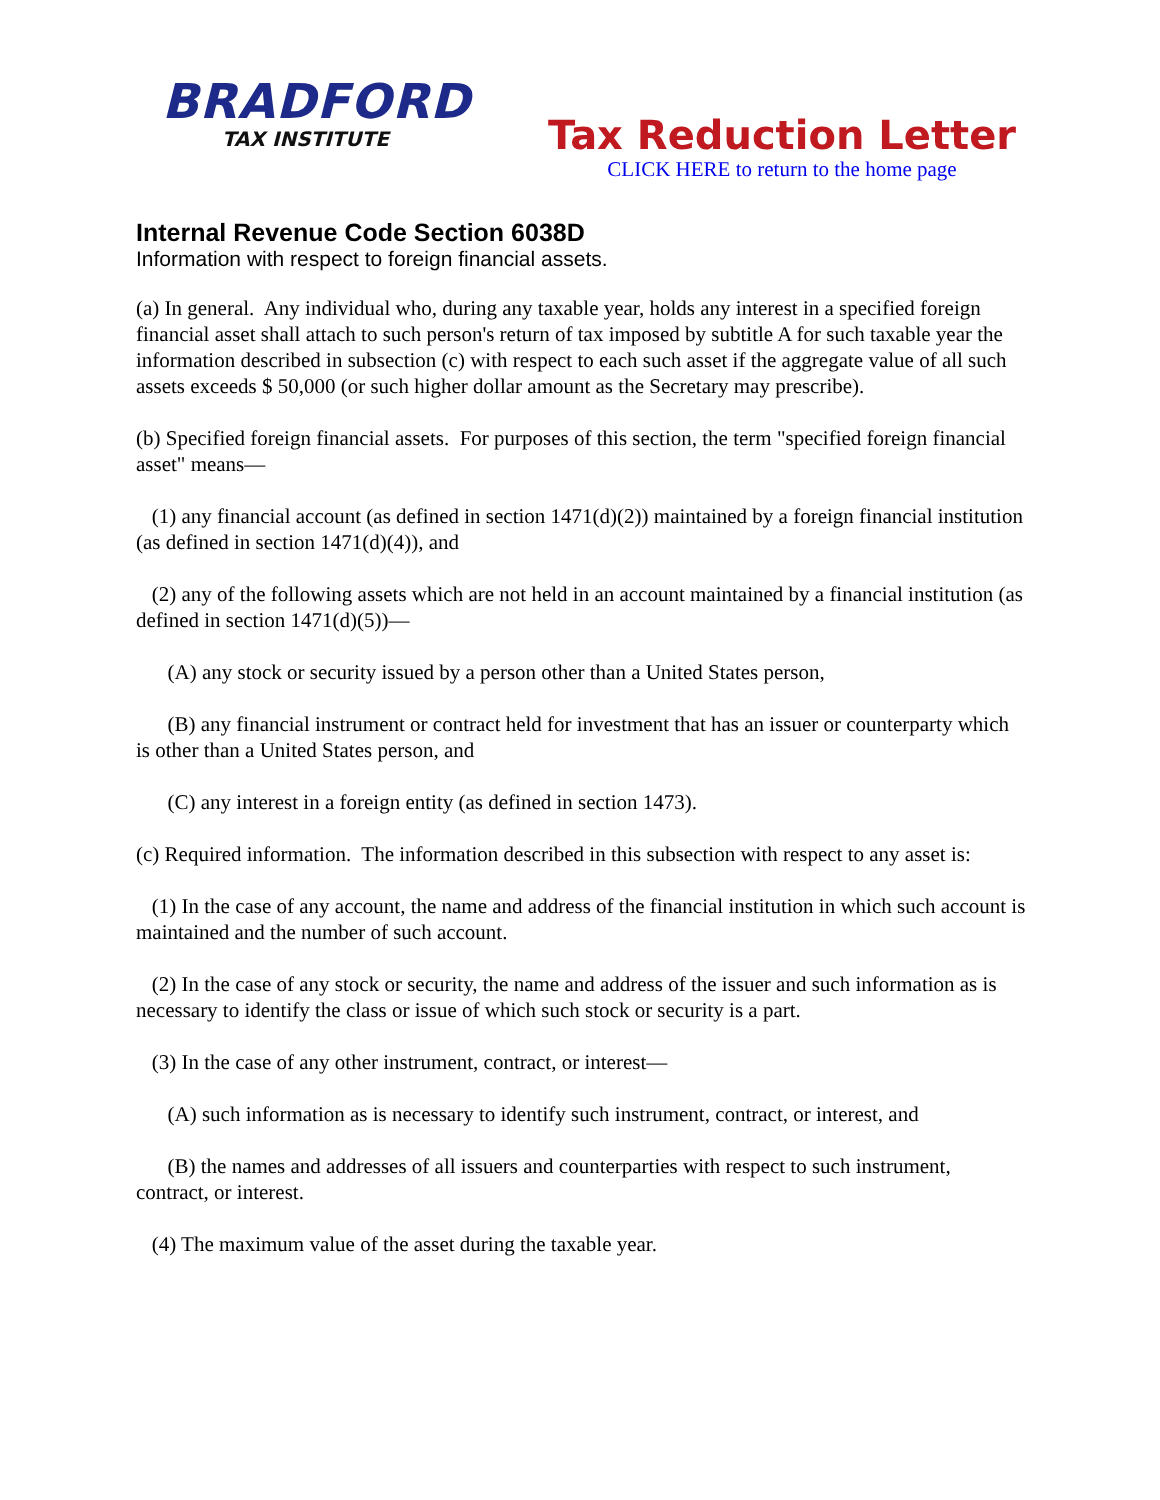BRADFORD
TAX INSTITUTE
Tax Reduction Letter
CLICK HERE to return to the home page
Internal Revenue Code Section 6038D
Information with respect to foreign financial assets.
(a) In general. Any individual who, during any taxable year, holds any interest in a specified foreign financial asset shall attach to such person's return of tax imposed by subtitle A for such taxable year the information described in subsection (c) with respect to each such asset if the aggregate value of all such assets exceeds $ 50,000 (or such higher dollar amount as the Secretary may prescribe).
(b) Specified foreign financial assets. For purposes of this section, the term "specified foreign financial asset" means—
(1) any financial account (as defined in section 1471(d)(2)) maintained by a foreign financial institution (as defined in section 1471(d)(4)), and
(2) any of the following assets which are not held in an account maintained by a financial institution (as defined in section 1471(d)(5))—
(A) any stock or security issued by a person other than a United States person,
(B) any financial instrument or contract held for investment that has an issuer or counterparty which is other than a United States person, and
(C) any interest in a foreign entity (as defined in section 1473).
(c) Required information. The information described in this subsection with respect to any asset is:
(1) In the case of any account, the name and address of the financial institution in which such account is maintained and the number of such account.
(2) In the case of any stock or security, the name and address of the issuer and such information as is necessary to identify the class or issue of which such stock or security is a part.
(3) In the case of any other instrument, contract, or interest—
(A) such information as is necessary to identify such instrument, contract, or interest, and
(B) the names and addresses of all issuers and counterparties with respect to such instrument, contract, or interest.
(4) The maximum value of the asset during the taxable year.